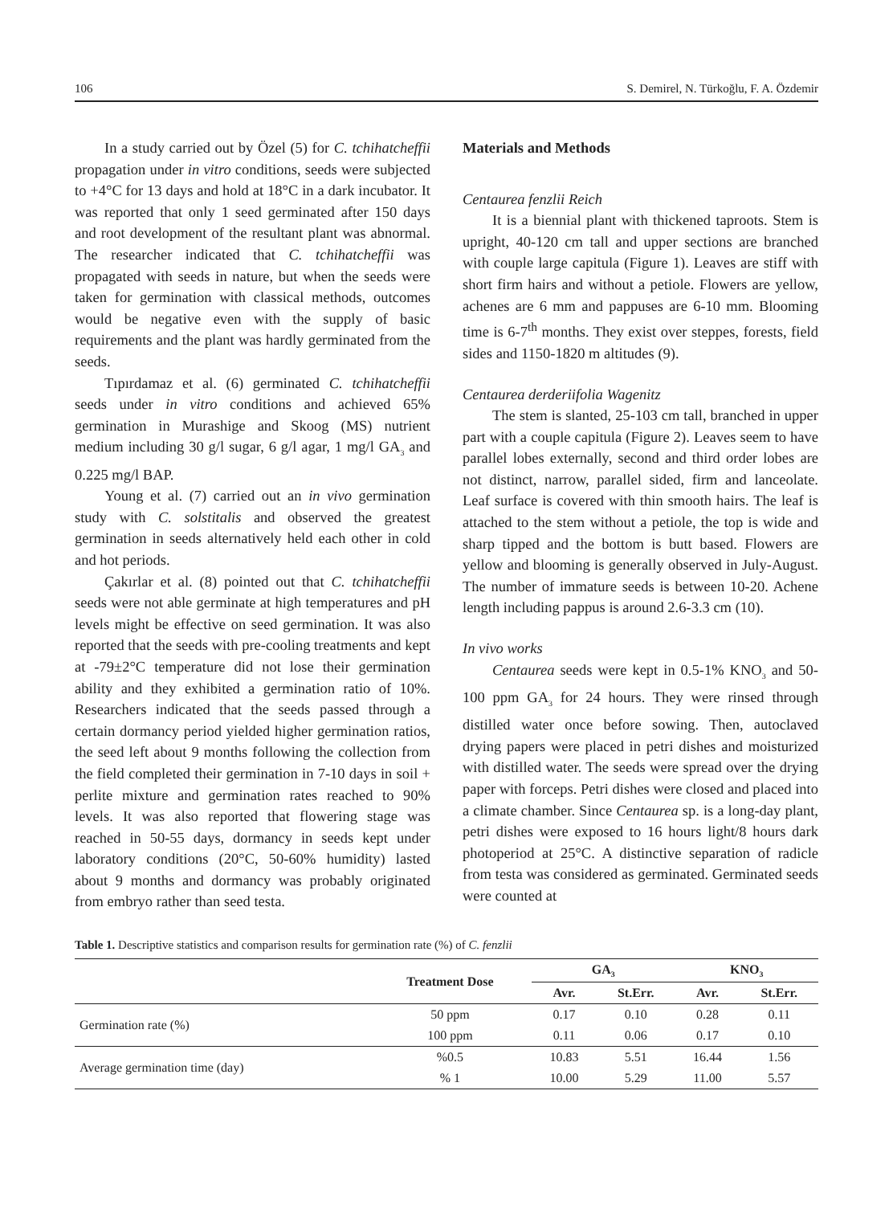106 S. Demirel, N. Türkoğlu, F. A. Özdemir
In a study carried out by Özel (5) for C. tchihatcheffii propagation under in vitro conditions, seeds were subjected to +4°C for 13 days and hold at 18°C in a dark incubator. It was reported that only 1 seed germinated after 150 days and root development of the resultant plant was abnormal. The researcher indicated that C. tchihatcheffii was propagated with seeds in nature, but when the seeds were taken for germination with classical methods, outcomes would be negative even with the supply of basic requirements and the plant was hardly germinated from the seeds.
Tıpırdamaz et al. (6) germinated C. tchihatcheffii seeds under in vitro conditions and achieved 65% germination in Murashige and Skoog (MS) nutrient medium including 30 g/l sugar, 6 g/l agar, 1 mg/l GA<sub>3</sub> and 0.225 mg/l BAP.
Young et al. (7) carried out an in vivo germination study with C. solstitalis and observed the greatest germination in seeds alternatively held each other in cold and hot periods.
Çakırlar et al. (8) pointed out that C. tchihatcheffii seeds were not able germinate at high temperatures and pH levels might be effective on seed germination. It was also reported that the seeds with pre-cooling treatments and kept at -79±2°C temperature did not lose their germination ability and they exhibited a germination ratio of 10%. Researchers indicated that the seeds passed through a certain dormancy period yielded higher germination ratios, the seed left about 9 months following the collection from the field completed their germination in 7-10 days in soil + perlite mixture and germination rates reached to 90% levels. It was also reported that flowering stage was reached in 50-55 days, dormancy in seeds kept under laboratory conditions (20°C, 50-60% humidity) lasted about 9 months and dormancy was probably originated from embryo rather than seed testa.
Materials and Methods
Centaurea fenzlii Reich
It is a biennial plant with thickened taproots. Stem is upright, 40-120 cm tall and upper sections are branched with couple large capitula (Figure 1). Leaves are stiff with short firm hairs and without a petiole. Flowers are yellow, achenes are 6 mm and pappuses are 6-10 mm. Blooming time is 6-7<sup>th</sup> months. They exist over steppes, forests, field sides and 1150-1820 m altitudes (9).
Centaurea derderiifolia Wagenitz
The stem is slanted, 25-103 cm tall, branched in upper part with a couple capitula (Figure 2). Leaves seem to have parallel lobes externally, second and third order lobes are not distinct, narrow, parallel sided, firm and lanceolate. Leaf surface is covered with thin smooth hairs. The leaf is attached to the stem without a petiole, the top is wide and sharp tipped and the bottom is butt based. Flowers are yellow and blooming is generally observed in July-August. The number of immature seeds is between 10-20. Achene length including pappus is around 2.6-3.3 cm (10).
In vivo works
Centaurea seeds were kept in 0.5-1% KNO<sub>3</sub> and 50-100 ppm GA<sub>3</sub> for 24 hours. They were rinsed through distilled water once before sowing. Then, autoclaved drying papers were placed in petri dishes and moisturized with distilled water. The seeds were spread over the drying paper with forceps. Petri dishes were closed and placed into a climate chamber. Since Centaurea sp. is a long-day plant, petri dishes were exposed to 16 hours light/8 hours dark photoperiod at 25°C. A distinctive separation of radicle from testa was considered as germinated. Germinated seeds were counted at
Table 1. Descriptive statistics and comparison results for germination rate (%) of C. fenzlii
| | Treatment Dose | GA<sub>3</sub> | | KNO<sub>3</sub> | |
| --- | --- | --- | --- | --- | --- |
| | | Avr. | St.Err. | Avr. | St.Err. |
| Germination rate (%) | 50 ppm | 0.17 | 0.10 | 0.28 | 0.11 |
| | 100 ppm | 0.11 | 0.06 | 0.17 | 0.10 |
| Average germination time (day) | %0.5 | 10.83 | 5.51 | 16.44 | 1.56 |
| | % 1 | 10.00 | 5.29 | 11.00 | 5.57 |